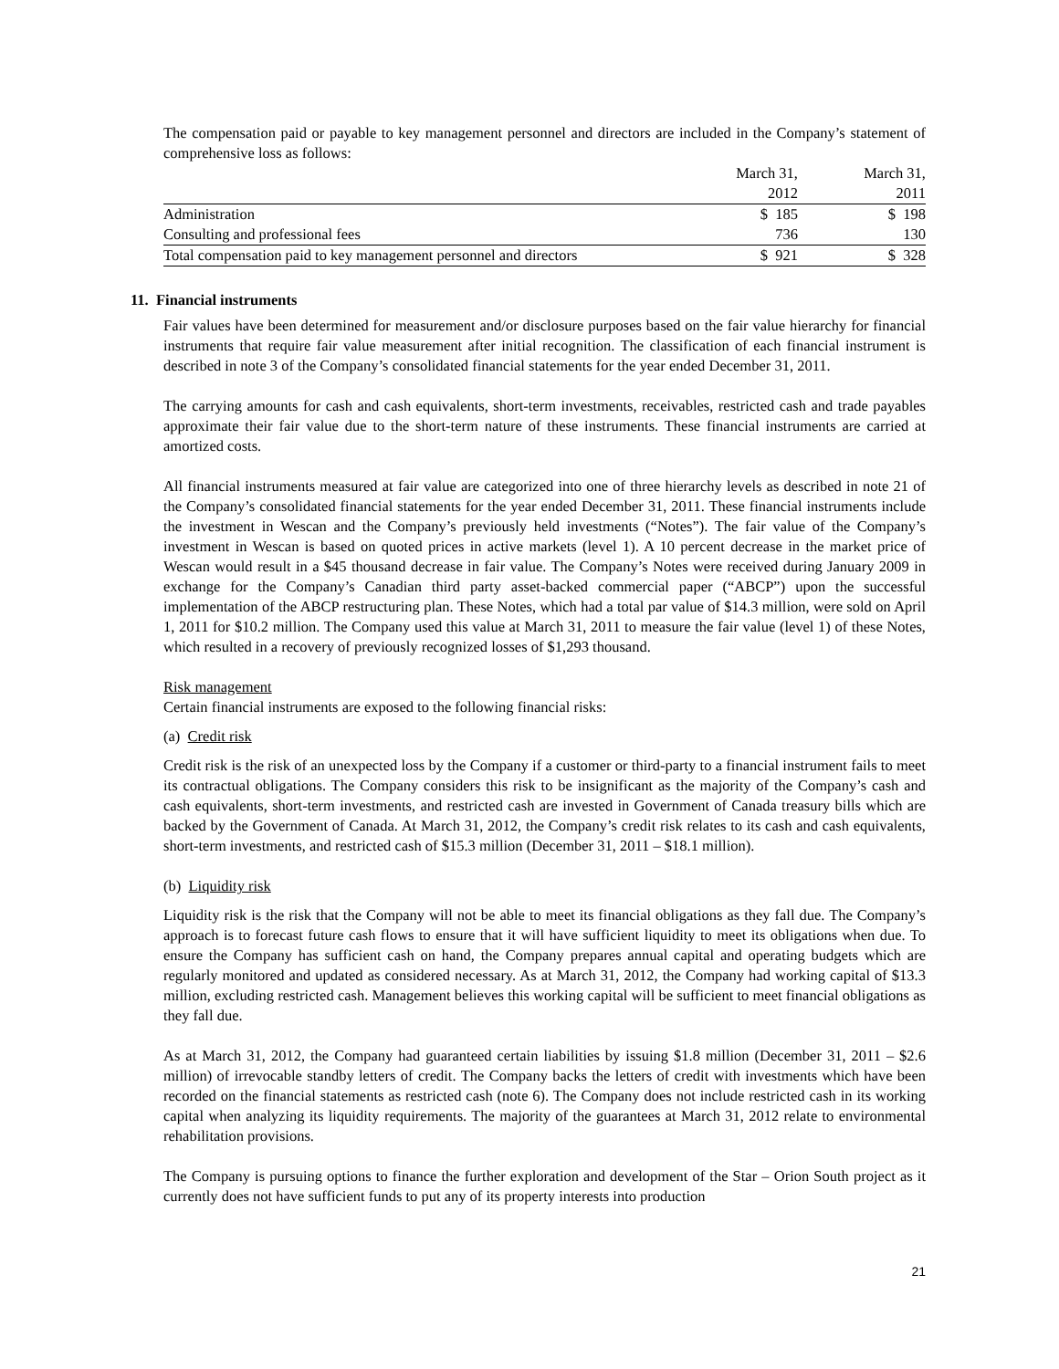The compensation paid or payable to key management personnel and directors are included in the Company’s statement of comprehensive loss as follows:
| | March 31, 2012 | March 31, 2011 |
| --- | --- | --- |
| Administration | $ 185 | $ 198 |
| Consulting and professional fees | 736 | 130 |
| Total compensation paid to key management personnel and directors | $ 921 | $ 328 |
11. Financial instruments
Fair values have been determined for measurement and/or disclosure purposes based on the fair value hierarchy for financial instruments that require fair value measurement after initial recognition. The classification of each financial instrument is described in note 3 of the Company’s consolidated financial statements for the year ended December 31, 2011.
The carrying amounts for cash and cash equivalents, short-term investments, receivables, restricted cash and trade payables approximate their fair value due to the short-term nature of these instruments. These financial instruments are carried at amortized costs.
All financial instruments measured at fair value are categorized into one of three hierarchy levels as described in note 21 of the Company’s consolidated financial statements for the year ended December 31, 2011. These financial instruments include the investment in Wescan and the Company’s previously held investments (“Notes”). The fair value of the Company’s investment in Wescan is based on quoted prices in active markets (level 1). A 10 percent decrease in the market price of Wescan would result in a $45 thousand decrease in fair value. The Company’s Notes were received during January 2009 in exchange for the Company’s Canadian third party asset-backed commercial paper (“ABCP”) upon the successful implementation of the ABCP restructuring plan. These Notes, which had a total par value of $14.3 million, were sold on April 1, 2011 for $10.2 million. The Company used this value at March 31, 2011 to measure the fair value (level 1) of these Notes, which resulted in a recovery of previously recognized losses of $1,293 thousand.
Risk management
Certain financial instruments are exposed to the following financial risks:
(a) Credit risk
Credit risk is the risk of an unexpected loss by the Company if a customer or third-party to a financial instrument fails to meet its contractual obligations. The Company considers this risk to be insignificant as the majority of the Company’s cash and cash equivalents, short-term investments, and restricted cash are invested in Government of Canada treasury bills which are backed by the Government of Canada. At March 31, 2012, the Company’s credit risk relates to its cash and cash equivalents, short-term investments, and restricted cash of $15.3 million (December 31, 2011 – $18.1 million).
(b) Liquidity risk
Liquidity risk is the risk that the Company will not be able to meet its financial obligations as they fall due. The Company’s approach is to forecast future cash flows to ensure that it will have sufficient liquidity to meet its obligations when due. To ensure the Company has sufficient cash on hand, the Company prepares annual capital and operating budgets which are regularly monitored and updated as considered necessary. As at March 31, 2012, the Company had working capital of $13.3 million, excluding restricted cash. Management believes this working capital will be sufficient to meet financial obligations as they fall due.
As at March 31, 2012, the Company had guaranteed certain liabilities by issuing $1.8 million (December 31, 2011 – $2.6 million) of irrevocable standby letters of credit. The Company backs the letters of credit with investments which have been recorded on the financial statements as restricted cash (note 6). The Company does not include restricted cash in its working capital when analyzing its liquidity requirements. The majority of the guarantees at March 31, 2012 relate to environmental rehabilitation provisions.
The Company is pursuing options to finance the further exploration and development of the Star – Orion South project as it currently does not have sufficient funds to put any of its property interests into production
21